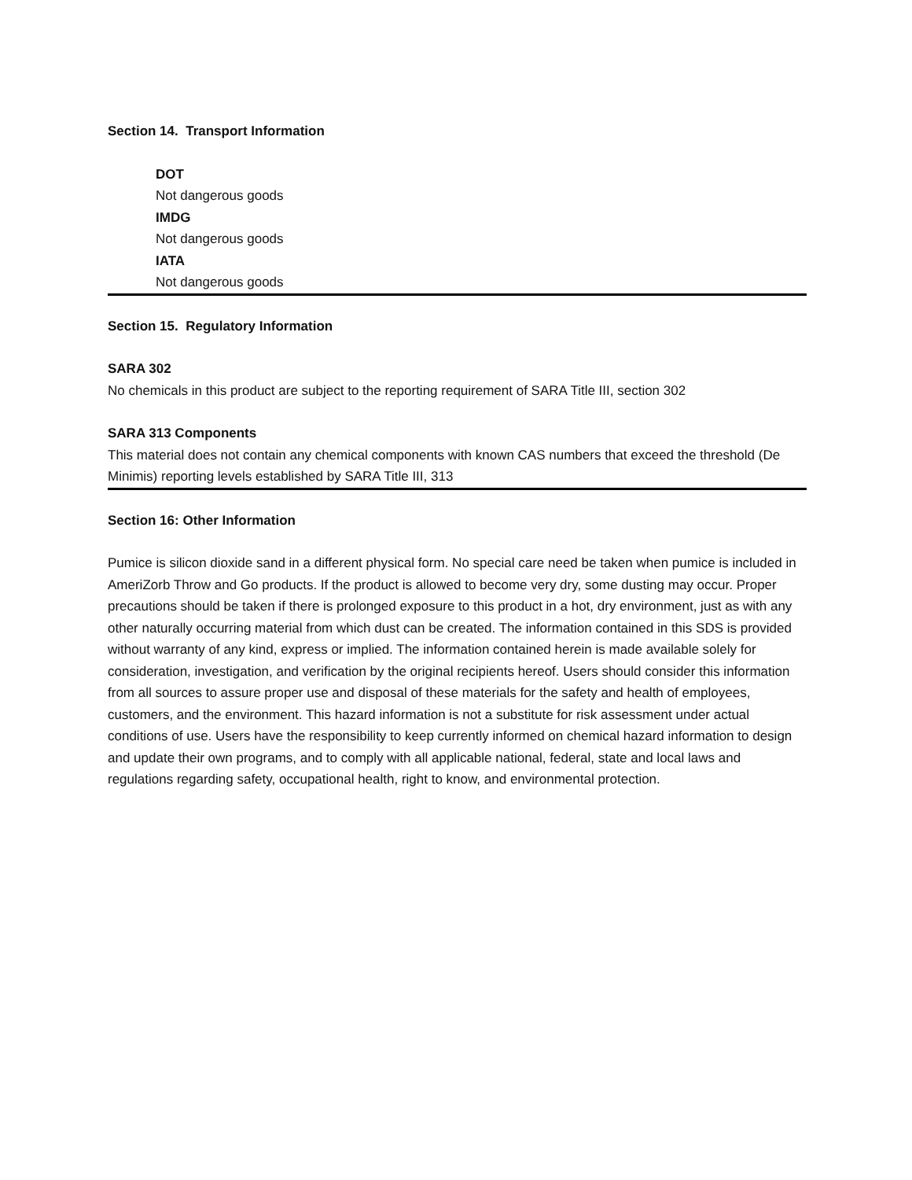Section 14. Transport Information
DOT
Not dangerous goods
IMDG
Not dangerous goods
IATA
Not dangerous goods
Section 15. Regulatory Information
SARA 302
No chemicals in this product are subject to the reporting requirement of SARA Title III, section 302
SARA 313 Components
This material does not contain any chemical components with known CAS numbers that exceed the threshold (De Minimis) reporting levels established by SARA Title III, 313
Section 16: Other Information
Pumice is silicon dioxide sand in a different physical form. No special care need be taken when pumice is included in AmeriZorb Throw and Go products. If the product is allowed to become very dry, some dusting may occur. Proper precautions should be taken if there is prolonged exposure to this product in a hot, dry environment, just as with any other naturally occurring material from which dust can be created. The information contained in this SDS is provided without warranty of any kind, express or implied. The information contained herein is made available solely for consideration, investigation, and verification by the original recipients hereof. Users should consider this information from all sources to assure proper use and disposal of these materials for the safety and health of employees, customers, and the environment. This hazard information is not a substitute for risk assessment under actual conditions of use. Users have the responsibility to keep currently informed on chemical hazard information to design and update their own programs, and to comply with all applicable national, federal, state and local laws and regulations regarding safety, occupational health, right to know, and environmental protection.